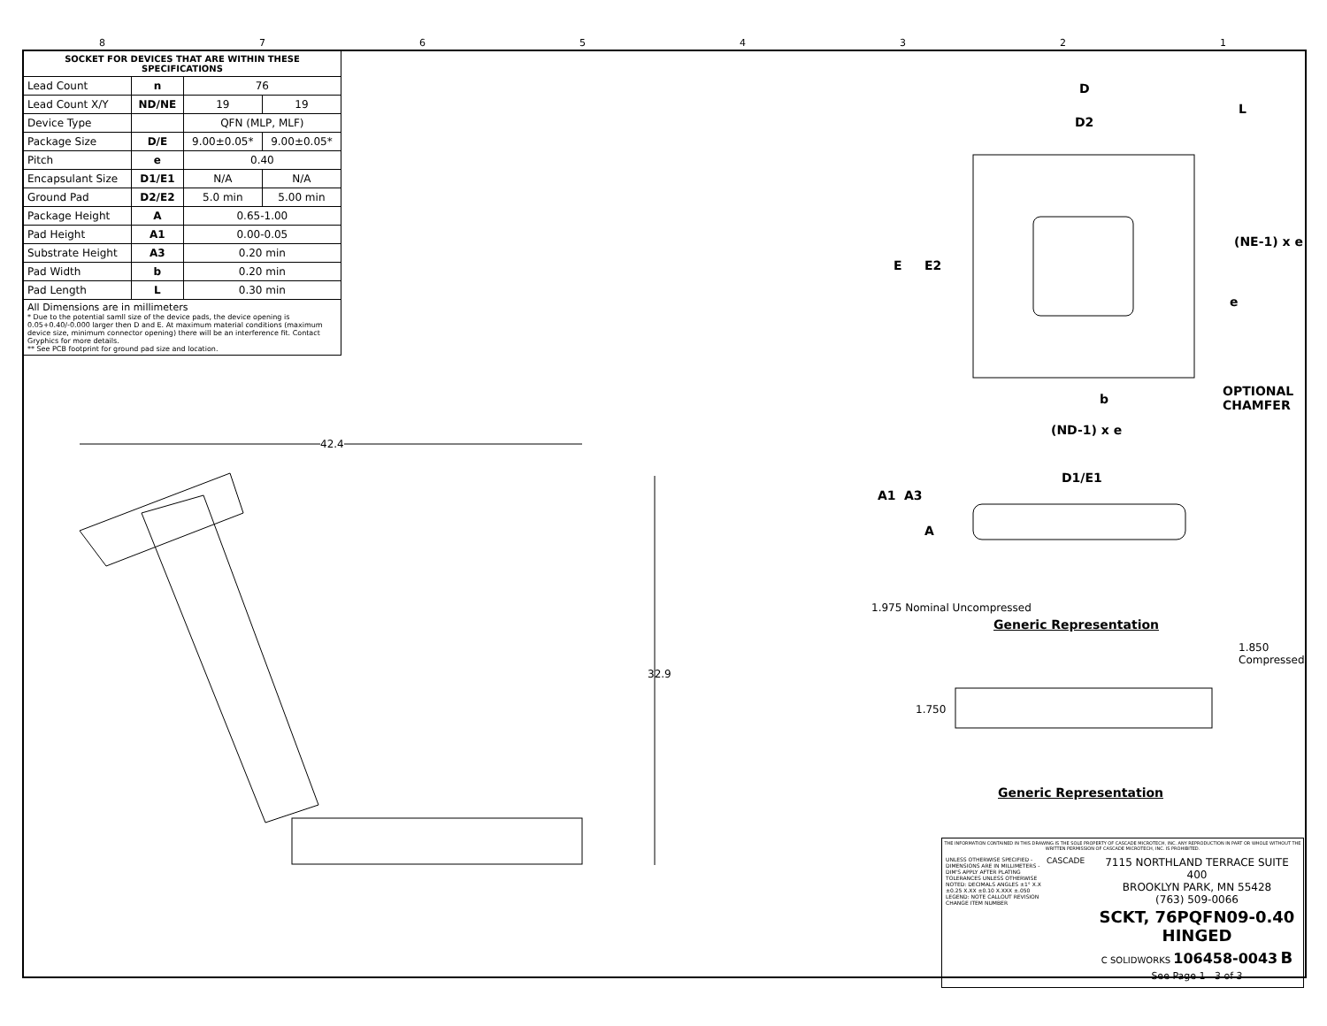87654321
| SOCKET FOR DEVICES THAT ARE WITHIN THESE SPECIFICATIONS | | | |
| --- | --- | --- | --- |
| Lead Count | n | 76 | |
| Lead Count X/Y | ND/NE | 19 | 19 |
| Device Type | | QFN (MLP, MLF) | |
| Package Size | D/E | 9.00±0.05* | 9.00±0.05* |
| Pitch | e | 0.40 | |
| Encapsulant Size | D1/E1 | N/A | N/A |
| Ground Pad | D2/E2 | 5.0 min | 5.00 min |
| Package Height | A | 0.65-1.00 | |
| Pad Height | A1 | 0.00-0.05 | |
| Substrate Height | A3 | 0.20 min | |
| Pad Width | b | 0.20 min | |
| Pad Length | L | 0.30 min | |
All Dimensions are in millimeters
* Due to the potential samll size of the device pads, the device opening is 0.05+0.40/-0.000 larger then D and E. At maximum material conditions (maximum device size, minimum connector opening) there will be an interference fit. Contact Gryphics for more details.
** See PCB footprint for ground pad size and location.
D
L
D2
E E2
(NE-1) x e
e
OPTIONAL
CHAMFER
b
(ND-1) x e
D1/E1
A1 A3
A
42.4
32.9
1.975 Nominal Uncompressed
1.750
1.850 Compressed
Generic Representation
Generic Representation
THE INFORMATION CONTAINED IN THIS DRAWING IS THE SOLE PROPERTY OF CASCADE MICROTECH, INC. ANY REPRODUCTION IN PART OR WHOLE WITHOUT THE WRITTEN PERMISSION OF CASCADE MICROTECH, INC. IS PROHIBITED.
UNLESS OTHERWISE SPECIFIED - DIMENSIONS ARE IN MILLIMETERS - DIM'S APPLY AFTER PLATING TOLERANCES UNLESS OTHERWISE NOTED: DECIMALS ANGLES ±1° X.X ±0.25 X.XX ±0.10 X.XXX ±.050
LEGEND: NOTE CALLOUT REVISION CHANGE ITEM NUMBER
CASCADE
7115 NORTHLAND TERRACE SUITE 400
BROOKLYN PARK, MN 55428
(763) 509-0066
SCKT, 76PQFN09-0.40 HINGED
C SOLIDWORKS 106458-0043 B
See Page 1 3 of 3